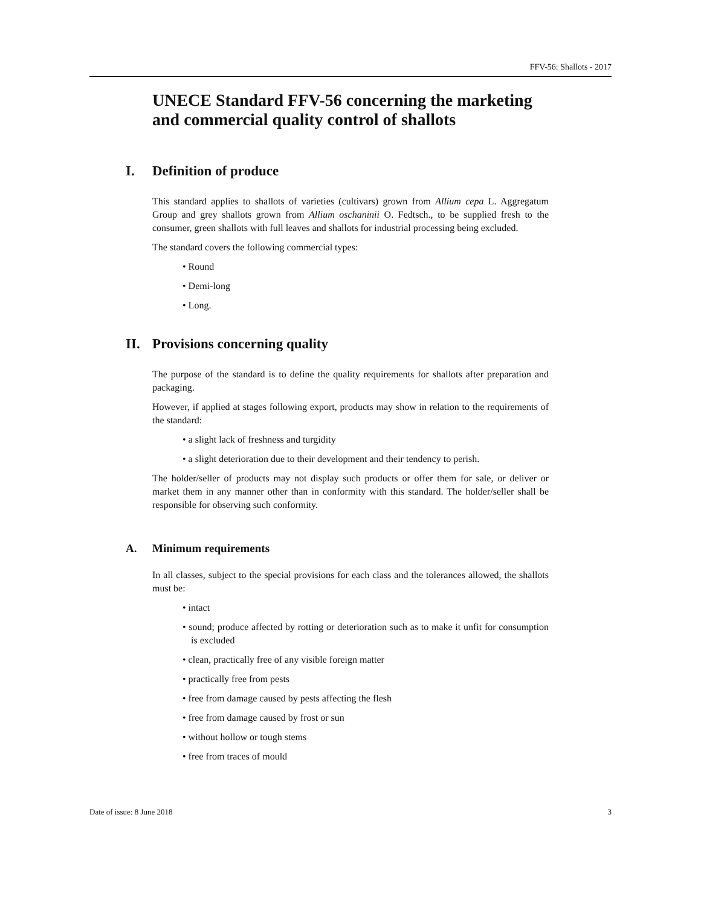FFV-56: Shallots - 2017
UNECE Standard FFV-56 concerning the marketing and commercial quality control of shallots
I. Definition of produce
This standard applies to shallots of varieties (cultivars) grown from Allium cepa L. Aggregatum Group and grey shallots grown from Allium oschaninii O. Fedtsch., to be supplied fresh to the consumer, green shallots with full leaves and shallots for industrial processing being excluded.
The standard covers the following commercial types:
• Round
• Demi-long
• Long.
II. Provisions concerning quality
The purpose of the standard is to define the quality requirements for shallots after preparation and packaging.
However, if applied at stages following export, products may show in relation to the requirements of the standard:
• a slight lack of freshness and turgidity
• a slight deterioration due to their development and their tendency to perish.
The holder/seller of products may not display such products or offer them for sale, or deliver or market them in any manner other than in conformity with this standard. The holder/seller shall be responsible for observing such conformity.
A. Minimum requirements
In all classes, subject to the special provisions for each class and the tolerances allowed, the shallots must be:
• intact
• sound; produce affected by rotting or deterioration such as to make it unfit for consumption is excluded
• clean, practically free of any visible foreign matter
• practically free from pests
• free from damage caused by pests affecting the flesh
• free from damage caused by frost or sun
• without hollow or tough stems
• free from traces of mould
Date of issue: 8 June 2018 3